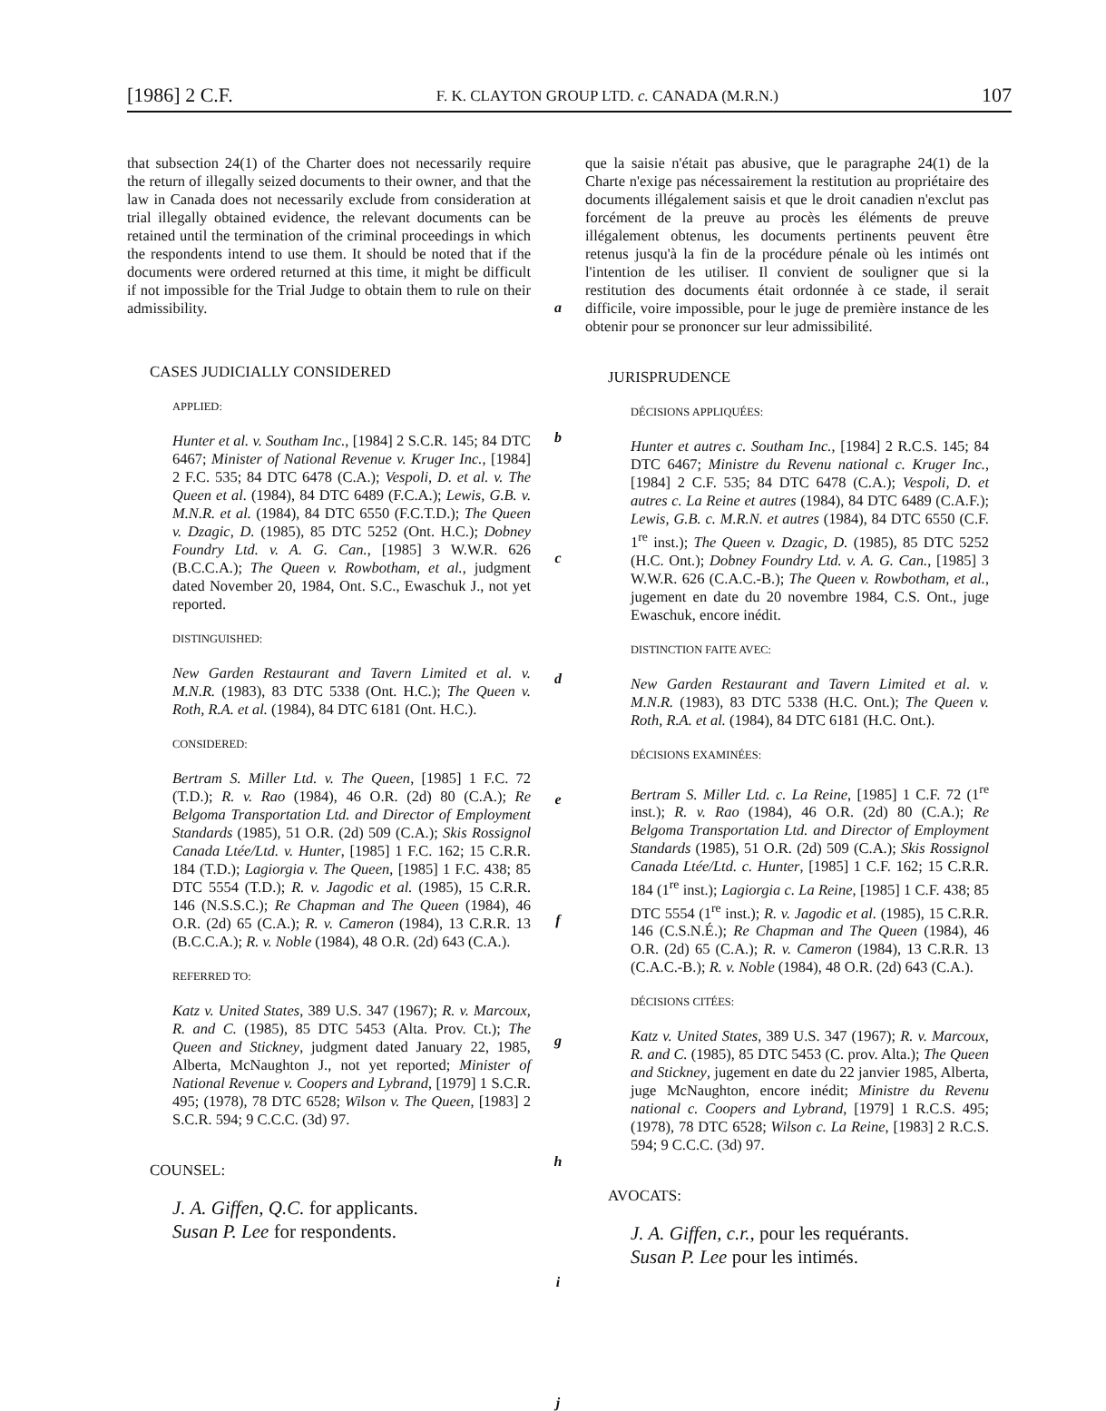[1986] 2 C.F. F. K. CLAYTON GROUP LTD. c. CANADA (M.R.N.) 107
that subsection 24(1) of the Charter does not necessarily require the return of illegally seized documents to their owner, and that the law in Canada does not necessarily exclude from consideration at trial illegally obtained evidence, the relevant documents can be retained until the termination of the criminal proceedings in which the respondents intend to use them. It should be noted that if the documents were ordered returned at this time, it might be difficult if not impossible for the Trial Judge to obtain them to rule on their admissibility.
CASES JUDICIALLY CONSIDERED
APPLIED:
Hunter et al. v. Southam Inc., [1984] 2 S.C.R. 145; 84 DTC 6467; Minister of National Revenue v. Kruger Inc., [1984] 2 F.C. 535; 84 DTC 6478 (C.A.); Vespoli, D. et al. v. The Queen et al. (1984), 84 DTC 6489 (F.C.A.); Lewis, G.B. v. M.N.R. et al. (1984), 84 DTC 6550 (F.C.T.D.); The Queen v. Dzagic, D. (1985), 85 DTC 5252 (Ont. H.C.); Dobney Foundry Ltd. v. A. G. Can., [1985] 3 W.W.R. 626 (B.C.C.A.); The Queen v. Rowbotham, et al., judgment dated November 20, 1984, Ont. S.C., Ewaschuk J., not yet reported.
DISTINGUISHED:
New Garden Restaurant and Tavern Limited et al. v. M.N.R. (1983), 83 DTC 5338 (Ont. H.C.); The Queen v. Roth, R.A. et al. (1984), 84 DTC 6181 (Ont. H.C.).
CONSIDERED:
Bertram S. Miller Ltd. v. The Queen, [1985] 1 F.C. 72 (T.D.); R. v. Rao (1984), 46 O.R. (2d) 80 (C.A.); Re Belgoma Transportation Ltd. and Director of Employment Standards (1985), 51 O.R. (2d) 509 (C.A.); Skis Rossignol Canada Ltée/Ltd. v. Hunter, [1985] 1 F.C. 162; 15 C.R.R. 184 (T.D.); Lagiorgia v. The Queen, [1985] 1 F.C. 438; 85 DTC 5554 (T.D.); R. v. Jagodic et al. (1985), 15 C.R.R. 146 (N.S.S.C.); Re Chapman and The Queen (1984), 46 O.R. (2d) 65 (C.A.); R. v. Cameron (1984), 13 C.R.R. 13 (B.C.C.A.); R. v. Noble (1984), 48 O.R. (2d) 643 (C.A.).
REFERRED TO:
Katz v. United States, 389 U.S. 347 (1967); R. v. Marcoux, R. and C. (1985), 85 DTC 5453 (Alta. Prov. Ct.); The Queen and Stickney, judgment dated January 22, 1985, Alberta, McNaughton J., not yet reported; Minister of National Revenue v. Coopers and Lybrand, [1979] 1 S.C.R. 495; (1978), 78 DTC 6528; Wilson v. The Queen, [1983] 2 S.C.R. 594; 9 C.C.C. (3d) 97.
COUNSEL:
J. A. Giffen, Q.C. for applicants.
Susan P. Lee for respondents.
a
b
c
d
e
f
g
h
i
j
que la saisie n'était pas abusive, que le paragraphe 24(1) de la Charte n'exige pas nécessairement la restitution au propriétaire des documents illégalement saisis et que le droit canadien n'exclut pas forcément de la preuve au procès les éléments de preuve illégalement obtenus, les documents pertinents peuvent être retenus jusqu'à la fin de la procédure pénale où les intimés ont l'intention de les utiliser. Il convient de souligner que si la restitution des documents était ordonnée à ce stade, il serait difficile, voire impossible, pour le juge de première instance de les obtenir pour se prononcer sur leur admissibilité.
JURISPRUDENCE
DÉCISIONS APPLIQUÉES:
Hunter et autres c. Southam Inc., [1984] 2 R.C.S. 145; 84 DTC 6467; Ministre du Revenu national c. Kruger Inc., [1984] 2 C.F. 535; 84 DTC 6478 (C.A.); Vespoli, D. et autres c. La Reine et autres (1984), 84 DTC 6489 (C.A.F.); Lewis, G.B. c. M.R.N. et autres (1984), 84 DTC 6550 (C.F. 1<sup>re</sup> inst.); The Queen v. Dzagic, D. (1985), 85 DTC 5252 (H.C. Ont.); Dobney Foundry Ltd. v. A. G. Can., [1985] 3 W.W.R. 626 (C.A.C.-B.); The Queen v. Rowbotham, et al., jugement en date du 20 novembre 1984, C.S. Ont., juge Ewaschuk, encore inédit.
DISTINCTION FAITE AVEC:
New Garden Restaurant and Tavern Limited et al. v. M.N.R. (1983), 83 DTC 5338 (H.C. Ont.); The Queen v. Roth, R.A. et al. (1984), 84 DTC 6181 (H.C. Ont.).
DÉCISIONS EXAMINÉES:
Bertram S. Miller Ltd. c. La Reine, [1985] 1 C.F. 72 (1<sup>re</sup> inst.); R. v. Rao (1984), 46 O.R. (2d) 80 (C.A.); Re Belgoma Transportation Ltd. and Director of Employment Standards (1985), 51 O.R. (2d) 509 (C.A.); Skis Rossignol Canada Ltée/Ltd. c. Hunter, [1985] 1 C.F. 162; 15 C.R.R. 184 (1<sup>re</sup> inst.); Lagiorgia c. La Reine, [1985] 1 C.F. 438; 85 DTC 5554 (1<sup>re</sup> inst.); R. v. Jagodic et al. (1985), 15 C.R.R. 146 (C.S.N.É.); Re Chapman and The Queen (1984), 46 O.R. (2d) 65 (C.A.); R. v. Cameron (1984), 13 C.R.R. 13 (C.A.C.-B.); R. v. Noble (1984), 48 O.R. (2d) 643 (C.A.).
DÉCISIONS CITÉES:
Katz v. United States, 389 U.S. 347 (1967); R. v. Marcoux, R. and C. (1985), 85 DTC 5453 (C. prov. Alta.); The Queen and Stickney, jugement en date du 22 janvier 1985, Alberta, juge McNaughton, encore inédit; Ministre du Revenu national c. Coopers and Lybrand, [1979] 1 R.C.S. 495; (1978), 78 DTC 6528; Wilson c. La Reine, [1983] 2 R.C.S. 594; 9 C.C.C. (3d) 97.
AVOCATS:
J. A. Giffen, c.r., pour les requérants.
Susan P. Lee pour les intimés.